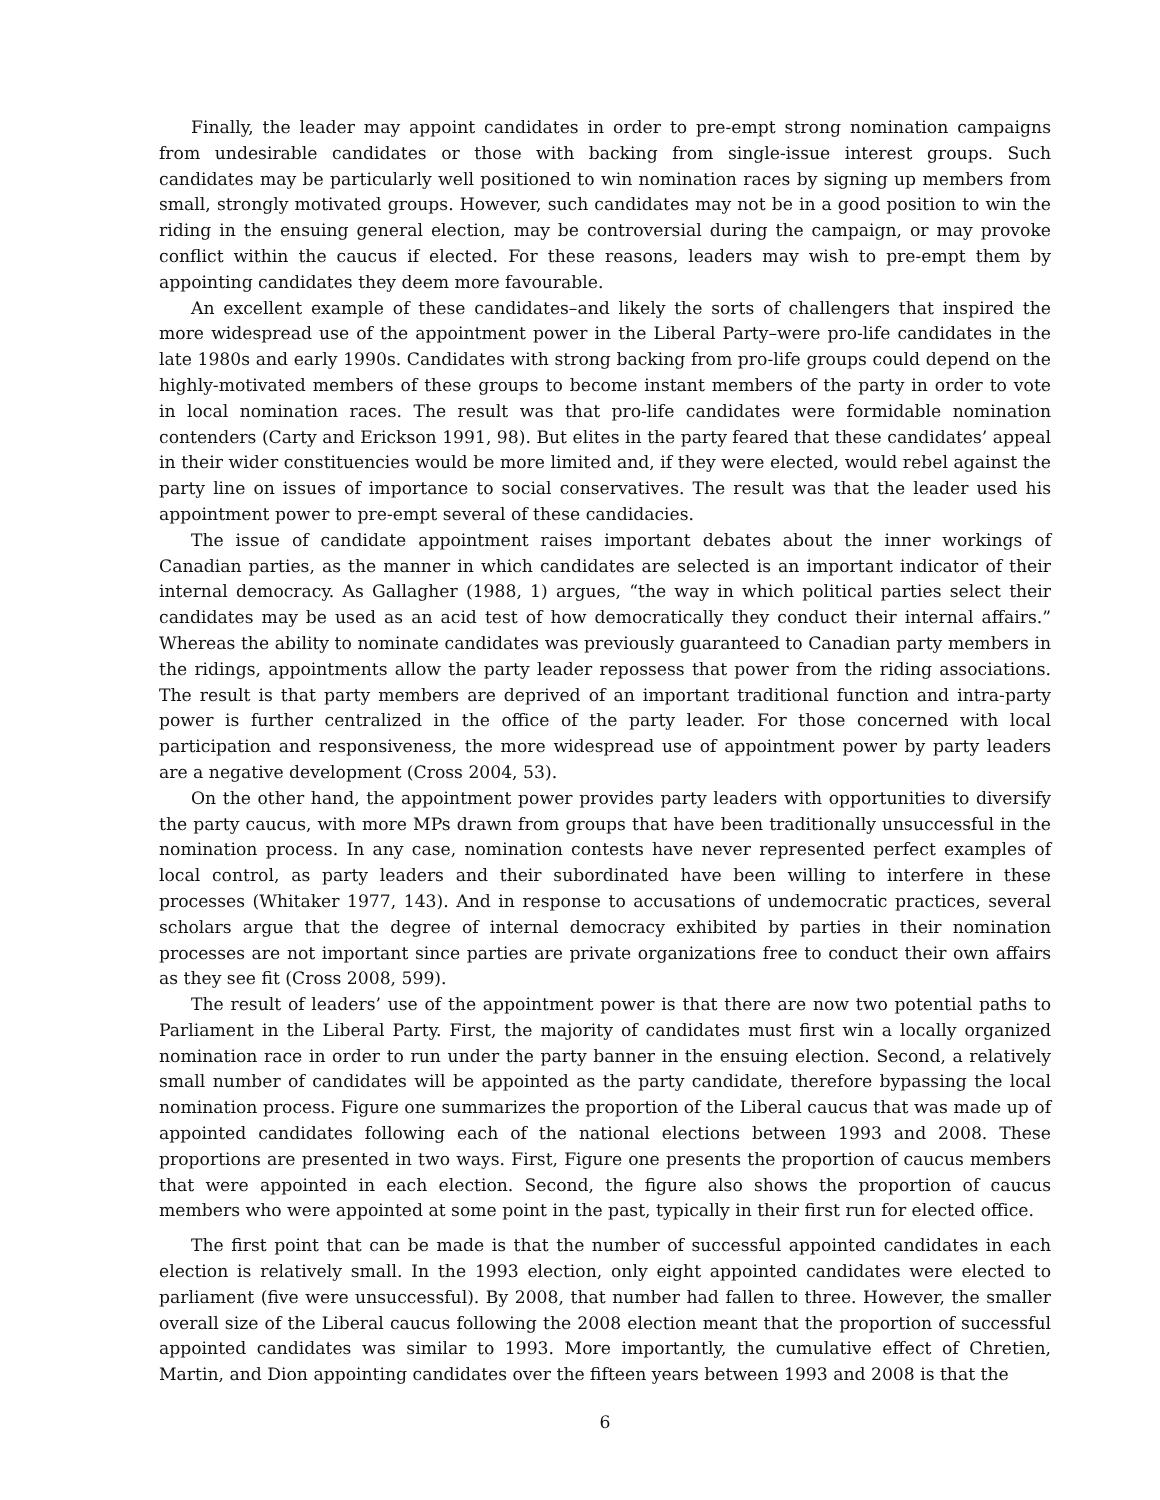Finally, the leader may appoint candidates in order to pre-empt strong nomination campaigns from undesirable candidates or those with backing from single-issue interest groups. Such candidates may be particularly well positioned to win nomination races by signing up members from small, strongly motivated groups. However, such candidates may not be in a good position to win the riding in the ensuing general election, may be controversial during the campaign, or may provoke conflict within the caucus if elected. For these reasons, leaders may wish to pre-empt them by appointing candidates they deem more favourable.
An excellent example of these candidates–and likely the sorts of challengers that inspired the more widespread use of the appointment power in the Liberal Party–were pro-life candidates in the late 1980s and early 1990s. Candidates with strong backing from pro-life groups could depend on the highly-motivated members of these groups to become instant members of the party in order to vote in local nomination races. The result was that pro-life candidates were formidable nomination contenders (Carty and Erickson 1991, 98). But elites in the party feared that these candidates’ appeal in their wider constituencies would be more limited and, if they were elected, would rebel against the party line on issues of importance to social conservatives. The result was that the leader used his appointment power to pre-empt several of these candidacies.
The issue of candidate appointment raises important debates about the inner workings of Canadian parties, as the manner in which candidates are selected is an important indicator of their internal democracy. As Gallagher (1988, 1) argues, “the way in which political parties select their candidates may be used as an acid test of how democratically they conduct their internal affairs.” Whereas the ability to nominate candidates was previously guaranteed to Canadian party members in the ridings, appointments allow the party leader repossess that power from the riding associations. The result is that party members are deprived of an important traditional function and intra-party power is further centralized in the office of the party leader. For those concerned with local participation and responsiveness, the more widespread use of appointment power by party leaders are a negative development (Cross 2004, 53).
On the other hand, the appointment power provides party leaders with opportunities to diversify the party caucus, with more MPs drawn from groups that have been traditionally unsuccessful in the nomination process. In any case, nomination contests have never represented perfect examples of local control, as party leaders and their subordinated have been willing to interfere in these processes (Whitaker 1977, 143). And in response to accusations of undemocratic practices, several scholars argue that the degree of internal democracy exhibited by parties in their nomination processes are not important since parties are private organizations free to conduct their own affairs as they see fit (Cross 2008, 599).
The result of leaders’ use of the appointment power is that there are now two potential paths to Parliament in the Liberal Party. First, the majority of candidates must first win a locally organized nomination race in order to run under the party banner in the ensuing election. Second, a relatively small number of candidates will be appointed as the party candidate, therefore bypassing the local nomination process. Figure one summarizes the proportion of the Liberal caucus that was made up of appointed candidates following each of the national elections between 1993 and 2008. These proportions are presented in two ways. First, Figure one presents the proportion of caucus members that were appointed in each election. Second, the figure also shows the proportion of caucus members who were appointed at some point in the past, typically in their first run for elected office.
The first point that can be made is that the number of successful appointed candidates in each election is relatively small. In the 1993 election, only eight appointed candidates were elected to parliament (five were unsuccessful). By 2008, that number had fallen to three. However, the smaller overall size of the Liberal caucus following the 2008 election meant that the proportion of successful appointed candidates was similar to 1993. More importantly, the cumulative effect of Chretien, Martin, and Dion appointing candidates over the fifteen years between 1993 and 2008 is that the
6